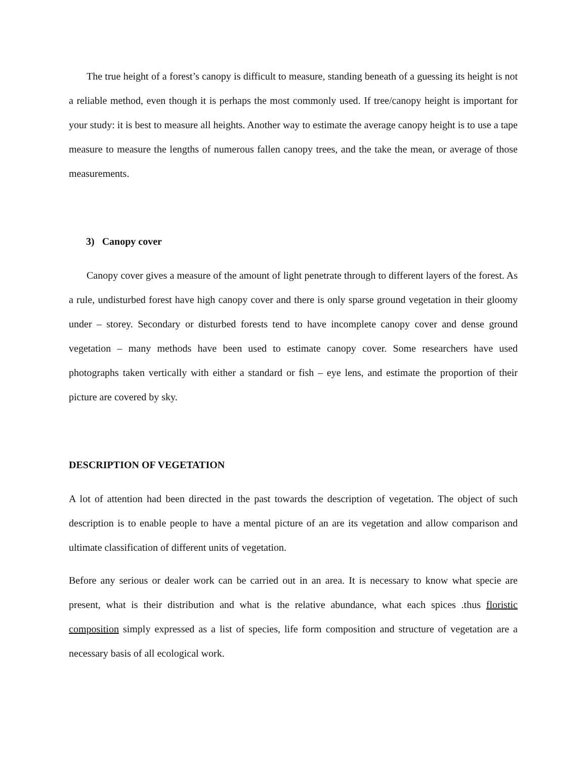The true height of a forest’s canopy is difficult to measure, standing beneath of a guessing its height is not a reliable method, even though it is perhaps the most commonly used. If tree/canopy height is important for your study: it is best to measure all heights. Another way to estimate the average canopy height is to use a tape measure to measure the lengths of numerous fallen canopy trees, and the take the mean, or average of those measurements.
3) Canopy cover
Canopy cover gives a measure of the amount of light penetrate through to different layers of the forest. As a rule, undisturbed forest have high canopy cover and there is only sparse ground vegetation in their gloomy under – storey. Secondary or disturbed forests tend to have incomplete canopy cover and dense ground vegetation – many methods have been used to estimate canopy cover. Some researchers have used photographs taken vertically with either a standard or fish – eye lens, and estimate the proportion of their picture are covered by sky.
DESCRIPTION OF VEGETATION
A lot of attention had been directed in the past towards the description of vegetation. The object of such description is to enable people to have a mental picture of an are its vegetation and allow comparison and ultimate classification of different units of vegetation.
Before any serious or dealer work can be carried out in an area. It is necessary to know what specie are present, what is their distribution and what is the relative abundance, what each spices .thus floristic composition simply expressed as a list of species, life form composition and structure of vegetation are a necessary basis of all ecological work.